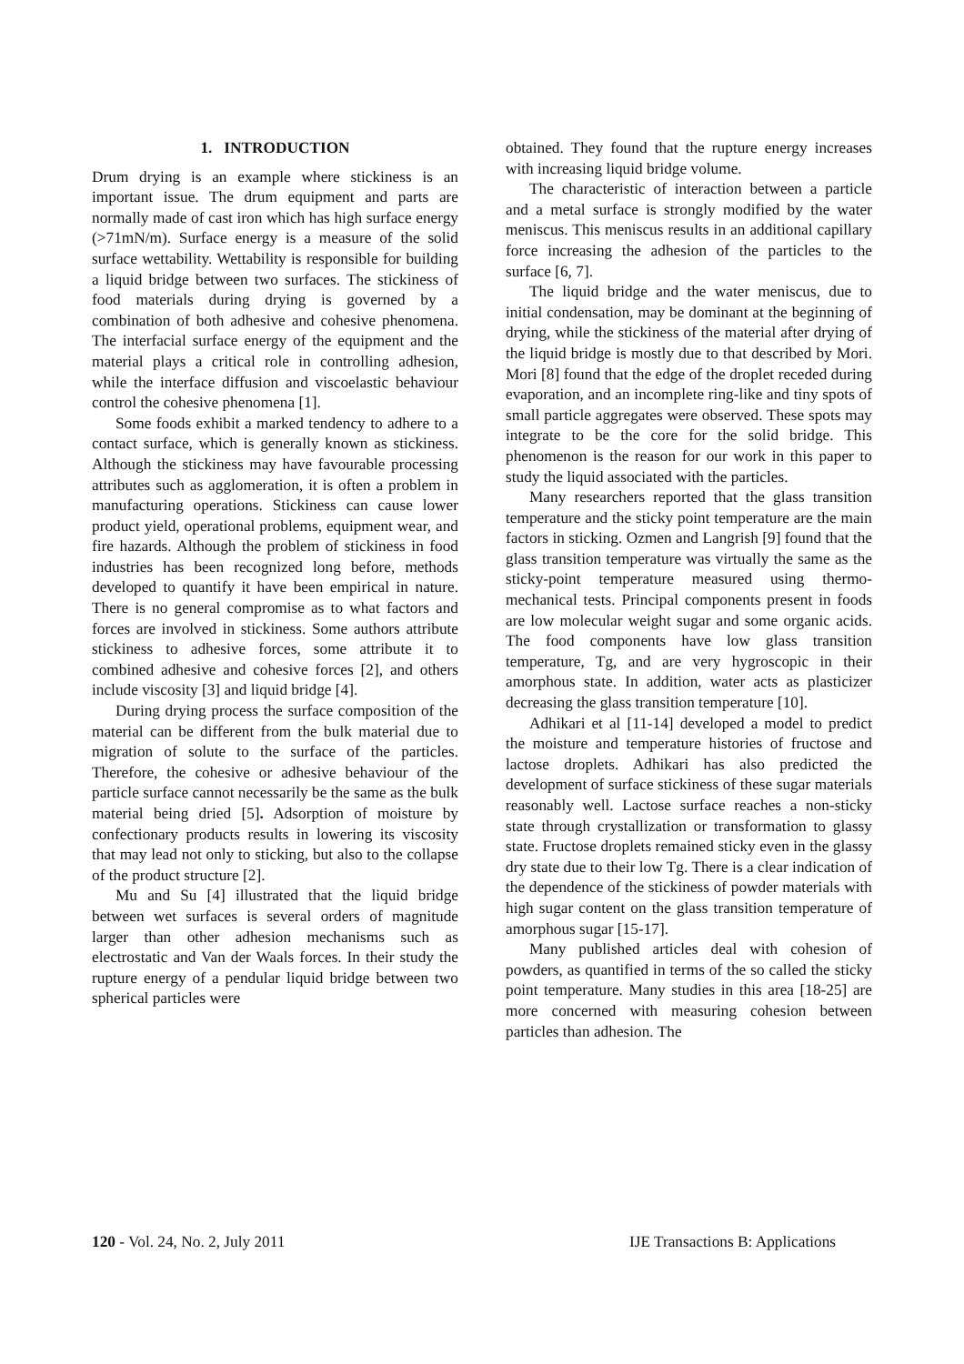1. INTRODUCTION
Drum drying is an example where stickiness is an important issue. The drum equipment and parts are normally made of cast iron which has high surface energy (>71mN/m). Surface energy is a measure of the solid surface wettability. Wettability is responsible for building a liquid bridge between two surfaces. The stickiness of food materials during drying is governed by a combination of both adhesive and cohesive phenomena. The interfacial surface energy of the equipment and the material plays a critical role in controlling adhesion, while the interface diffusion and viscoelastic behaviour control the cohesive phenomena [1].
Some foods exhibit a marked tendency to adhere to a contact surface, which is generally known as stickiness. Although the stickiness may have favourable processing attributes such as agglomeration, it is often a problem in manufacturing operations. Stickiness can cause lower product yield, operational problems, equipment wear, and fire hazards. Although the problem of stickiness in food industries has been recognized long before, methods developed to quantify it have been empirical in nature. There is no general compromise as to what factors and forces are involved in stickiness. Some authors attribute stickiness to adhesive forces, some attribute it to combined adhesive and cohesive forces [2], and others include viscosity [3] and liquid bridge [4].
During drying process the surface composition of the material can be different from the bulk material due to migration of solute to the surface of the particles. Therefore, the cohesive or adhesive behaviour of the particle surface cannot necessarily be the same as the bulk material being dried [5]. Adsorption of moisture by confectionary products results in lowering its viscosity that may lead not only to sticking, but also to the collapse of the product structure [2].
Mu and Su [4] illustrated that the liquid bridge between wet surfaces is several orders of magnitude larger than other adhesion mechanisms such as electrostatic and Van der Waals forces. In their study the rupture energy of a pendular liquid bridge between two spherical particles were
obtained. They found that the rupture energy increases with increasing liquid bridge volume.
The characteristic of interaction between a particle and a metal surface is strongly modified by the water meniscus. This meniscus results in an additional capillary force increasing the adhesion of the particles to the surface [6, 7].
The liquid bridge and the water meniscus, due to initial condensation, may be dominant at the beginning of drying, while the stickiness of the material after drying of the liquid bridge is mostly due to that described by Mori. Mori [8] found that the edge of the droplet receded during evaporation, and an incomplete ring-like and tiny spots of small particle aggregates were observed. These spots may integrate to be the core for the solid bridge. This phenomenon is the reason for our work in this paper to study the liquid associated with the particles.
Many researchers reported that the glass transition temperature and the sticky point temperature are the main factors in sticking. Ozmen and Langrish [9] found that the glass transition temperature was virtually the same as the sticky-point temperature measured using thermo-mechanical tests. Principal components present in foods are low molecular weight sugar and some organic acids. The food components have low glass transition temperature, Tg, and are very hygroscopic in their amorphous state. In addition, water acts as plasticizer decreasing the glass transition temperature [10].
Adhikari et al [11-14] developed a model to predict the moisture and temperature histories of fructose and lactose droplets. Adhikari has also predicted the development of surface stickiness of these sugar materials reasonably well. Lactose surface reaches a non-sticky state through crystallization or transformation to glassy state. Fructose droplets remained sticky even in the glassy dry state due to their low Tg. There is a clear indication of the dependence of the stickiness of powder materials with high sugar content on the glass transition temperature of amorphous sugar [15-17].
Many published articles deal with cohesion of powders, as quantified in terms of the so called the sticky point temperature. Many studies in this area [18-25] are more concerned with measuring cohesion between particles than adhesion. The
120 - Vol. 24, No. 2, July 2011 IJE Transactions B: Applications